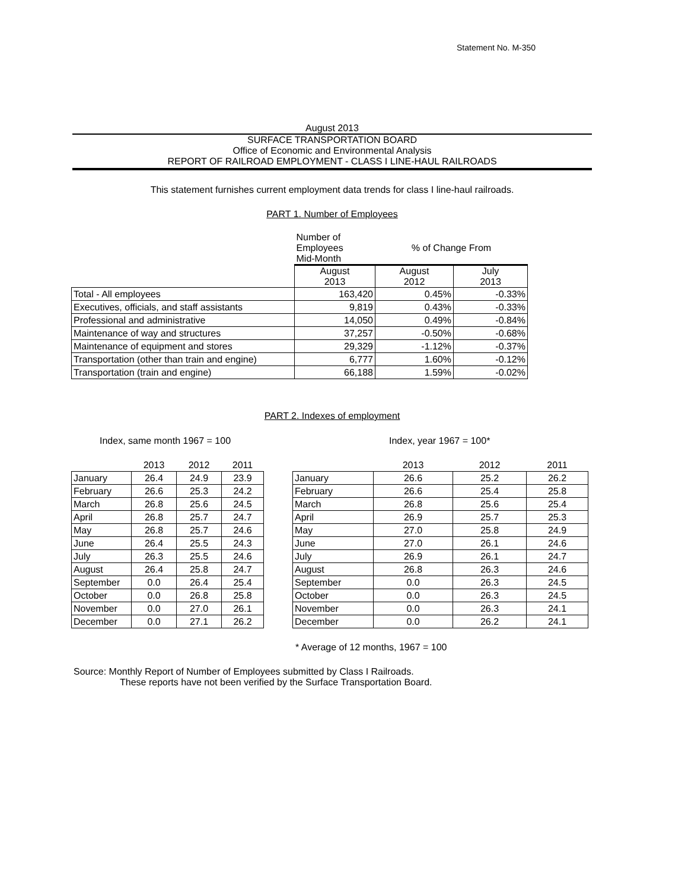Statement No. M-350
August 2013
SURFACE TRANSPORTATION BOARD
Office of Economic and Environmental Analysis
REPORT OF RAILROAD EMPLOYMENT - CLASS I LINE-HAUL RAILROADS
This statement furnishes current employment data trends for class I line-haul railroads.
PART 1. Number of Employees
| | Number of Employees Mid-Month | % of Change From | |
| --- | --- | --- | --- |
| | August 2013 | August 2012 | July 2013 |
| Total - All employees | 163,420 | 0.45% | -0.33% |
| Executives, officials, and staff assistants | 9,819 | 0.43% | -0.33% |
| Professional and administrative | 14,050 | 0.49% | -0.84% |
| Maintenance of way and structures | 37,257 | -0.50% | -0.68% |
| Maintenance of equipment and stores | 29,329 | -1.12% | -0.37% |
| Transportation (other than train and engine) | 6,777 | 1.60% | -0.12% |
| Transportation (train and engine) | 66,188 | 1.59% | -0.02% |
PART 2. Indexes of employment
Index, same month 1967 = 100 Index, year 1967 = 100*
| | 2013 | 2012 | 2011 |
| --- | --- | --- | --- |
| January | 26.4 | 24.9 | 23.9 |
| February | 26.6 | 25.3 | 24.2 |
| March | 26.8 | 25.6 | 24.5 |
| April | 26.8 | 25.7 | 24.7 |
| May | 26.8 | 25.7 | 24.6 |
| June | 26.4 | 25.5 | 24.3 |
| July | 26.3 | 25.5 | 24.6 |
| August | 26.4 | 25.8 | 24.7 |
| September | 0.0 | 26.4 | 25.4 |
| October | 0.0 | 26.8 | 25.8 |
| November | 0.0 | 27.0 | 26.1 |
| December | 0.0 | 27.1 | 26.2 |
| | 2013 | 2012 | 2011 |
| --- | --- | --- | --- |
| January | 26.6 | 25.2 | 26.2 |
| February | 26.6 | 25.4 | 25.8 |
| March | 26.8 | 25.6 | 25.4 |
| April | 26.9 | 25.7 | 25.3 |
| May | 27.0 | 25.8 | 24.9 |
| June | 27.0 | 26.1 | 24.6 |
| July | 26.9 | 26.1 | 24.7 |
| August | 26.8 | 26.3 | 24.6 |
| September | 0.0 | 26.3 | 24.5 |
| October | 0.0 | 26.3 | 24.5 |
| November | 0.0 | 26.3 | 24.1 |
| December | 0.0 | 26.2 | 24.1 |
* Average of 12 months, 1967 = 100
Source: Monthly Report of Number of Employees submitted by Class I Railroads.
These reports have not been verified by the Surface Transportation Board.